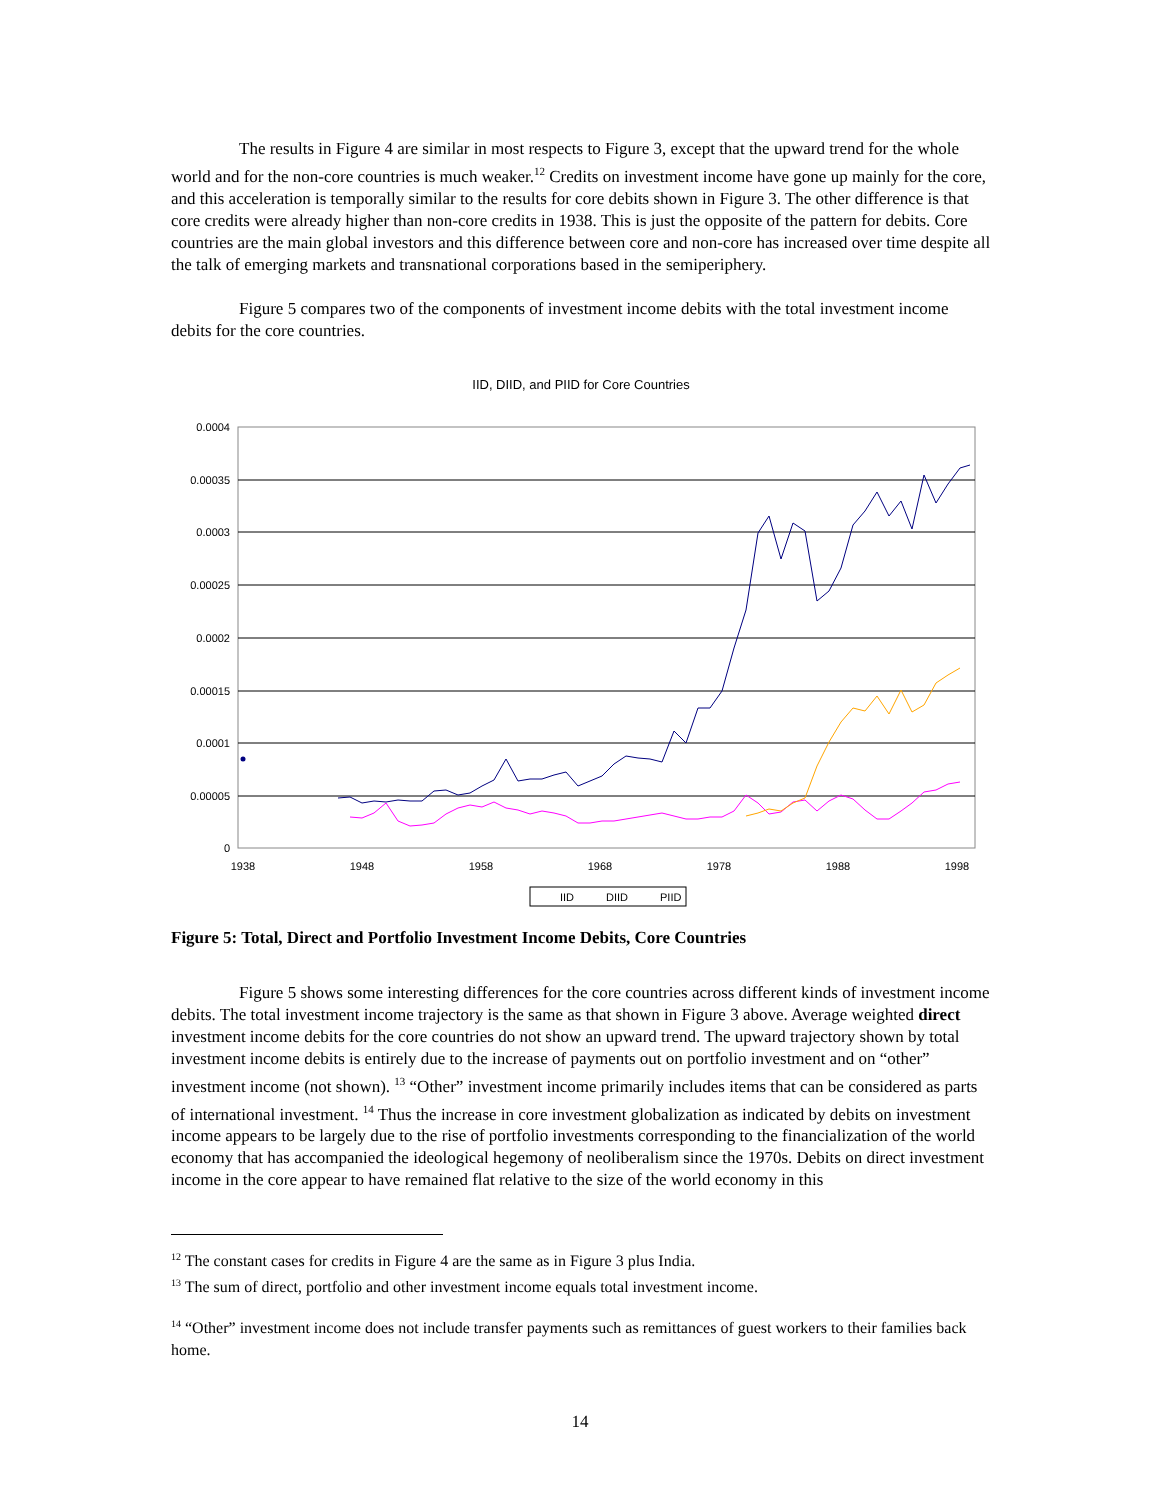The results in Figure 4 are similar in most respects to Figure 3, except that the upward trend for the whole world and for the non-core countries is much weaker.<sup>12</sup> Credits on investment income have gone up mainly for the core, and this acceleration is temporally similar to the results for core debits shown in Figure 3. The other difference is that core credits were already higher than non-core credits in 1938. This is just the opposite of the pattern for debits. Core countries are the main global investors and this difference between core and non-core has increased over time despite all the talk of emerging markets and transnational corporations based in the semiperiphery.
Figure 5 compares two of the components of investment income debits with the total investment income debits for the core countries.
IID, DIID, and PIID for Core Countries
0.0004
0.00035
0.0003
0.00025
0.0002
0.00015
0.0001
0.00005
0
1938
1948
1958
1968
1978
1988
1998
IID
DIID
PIID
Figure 5: Total, Direct and Portfolio Investment Income Debits, Core Countries
Figure 5 shows some interesting differences for the core countries across different kinds of investment income debits. The total investment income trajectory is the same as that shown in Figure 3 above. Average weighted direct investment income debits for the core countries do not show an upward trend. The upward trajectory shown by total investment income debits is entirely due to the increase of payments out on portfolio investment and on “other” investment income (not shown). <sup>13</sup> “Other” investment income primarily includes items that can be considered as parts of international investment. <sup>14</sup> Thus the increase in core investment globalization as indicated by debits on investment income appears to be largely due to the rise of portfolio investments corresponding to the financialization of the world economy that has accompanied the ideological hegemony of neoliberalism since the 1970s. Debits on direct investment income in the core appear to have remained flat relative to the size of the world economy in this
<sup>12</sup> The constant cases for credits in Figure 4 are the same as in Figure 3 plus India.
<sup>13</sup> The sum of direct, portfolio and other investment income equals total investment income.
<sup>14</sup> “Other” investment income does not include transfer payments such as remittances of guest workers to their families back home.
14